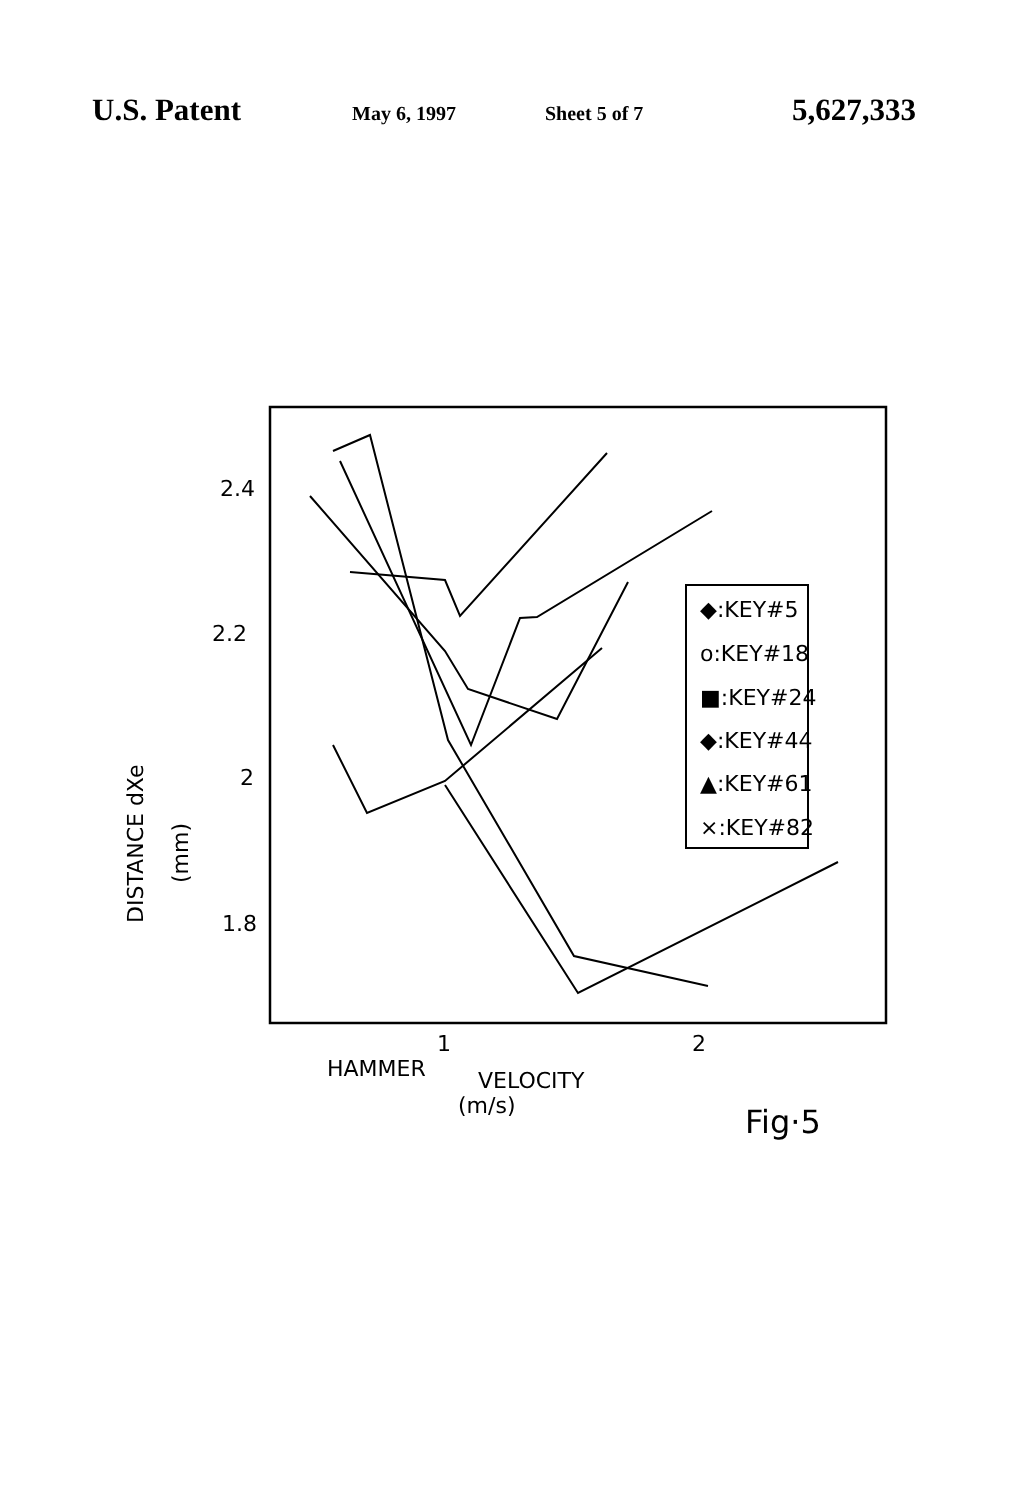U.S. Patent May 6, 1997 Sheet 5 of 7 5,627,333
2.4
2.2
2
1.8
1
2
HAMMER
VELOCITY
(m/s)
Fig·5
DISTANCE dXe
(mm)
◆:KEY#5
o:KEY#18
■:KEY#24
◆:KEY#44
▲:KEY#61
×:KEY#82